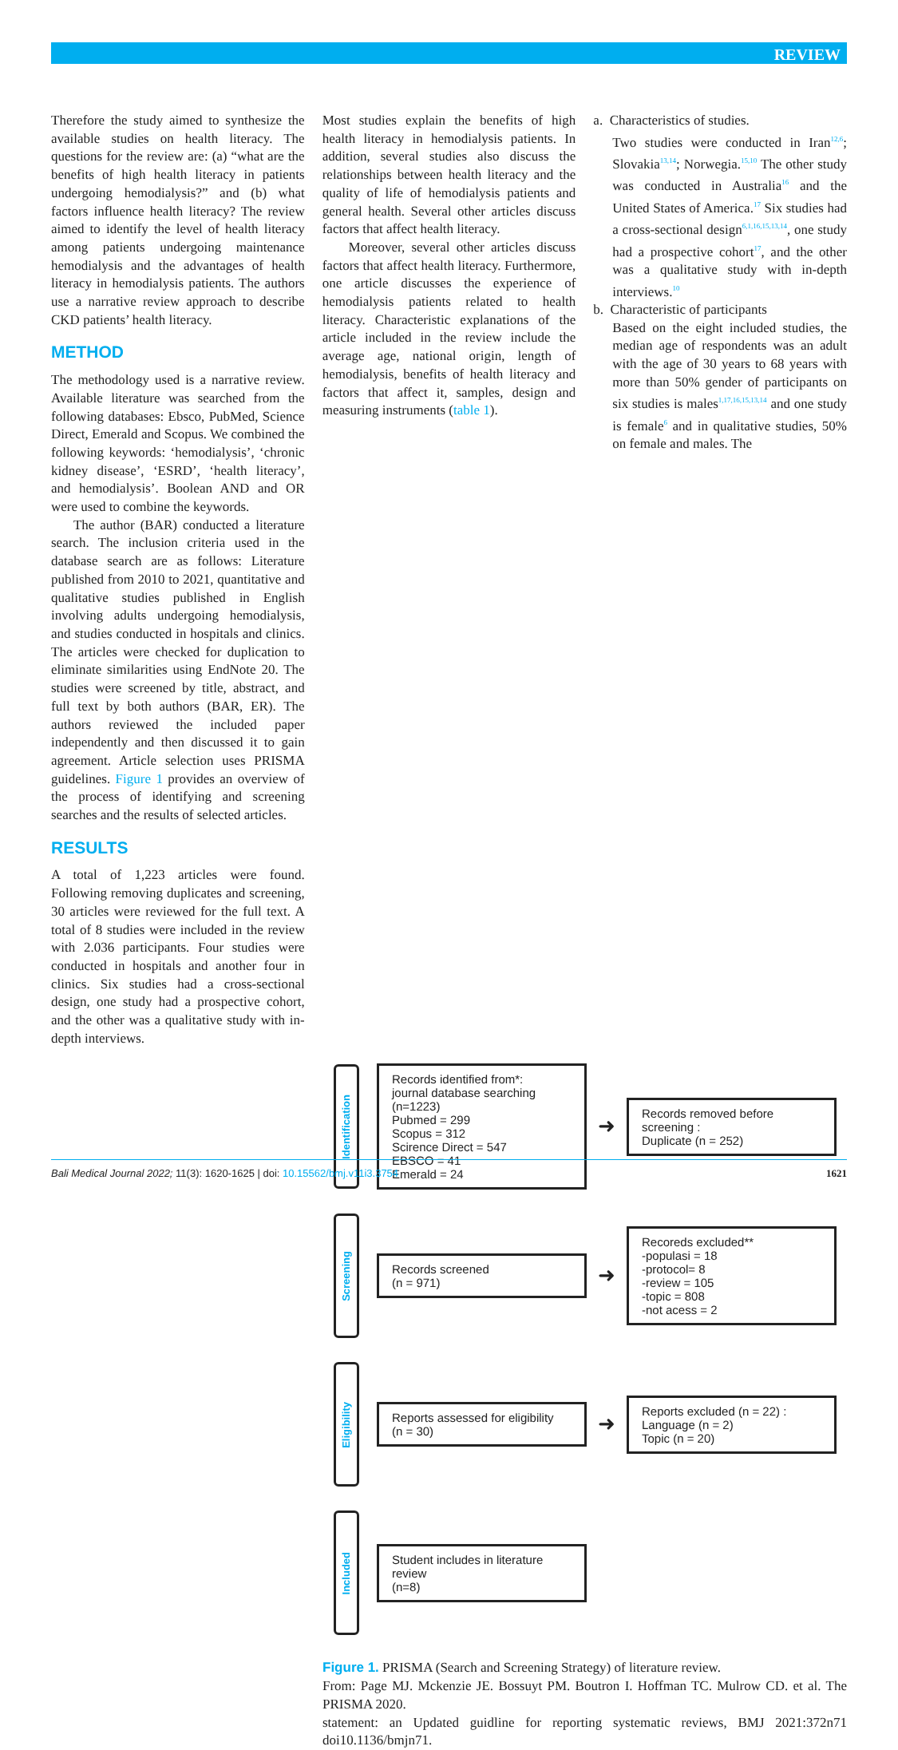REVIEW
Therefore the study aimed to synthesize the available studies on health literacy. The questions for the review are: (a) “what are the benefits of high health literacy in patients undergoing hemodialysis?” and (b) what factors influence health literacy? The review aimed to identify the level of health literacy among patients undergoing maintenance hemodialysis and the advantages of health literacy in hemodialysis patients. The authors use a narrative review approach to describe CKD patients’ health literacy.
METHOD
The methodology used is a narrative review. Available literature was searched from the following databases: Ebsco, PubMed, Science Direct, Emerald and Scopus. We combined the following keywords: ‘hemodialysis’, ‘chronic kidney disease’, ‘ESRD’, ‘health literacy’, and hemodialysis’. Boolean AND and OR were used to combine the keywords.
The author (BAR) conducted a literature search. The inclusion criteria used in the database search are as follows: Literature published from 2010 to 2021, quantitative and qualitative studies published in English involving adults undergoing hemodialysis, and studies conducted in hospitals and clinics. The articles were checked for duplication to eliminate similarities using EndNote 20. The studies were screened by title, abstract, and full text by both authors (BAR, ER). The authors reviewed the included paper independently and then discussed it to gain agreement. Article selection uses PRISMA guidelines. Figure 1 provides an overview of the process of identifying and screening searches and the results of selected articles.
RESULTS
A total of 1,223 articles were found. Following removing duplicates and screening, 30 articles were reviewed for the full text. A total of 8 studies were included in the review with 2.036 participants. Four studies were conducted in hospitals and another four in clinics. Six studies had a cross-sectional design, one study had a prospective cohort, and the other was a qualitative study with in-depth interviews.
Most studies explain the benefits of high health literacy in hemodialysis patients. In addition, several studies also discuss the relationships between health literacy and the quality of life of hemodialysis patients and general health. Several other articles discuss factors that affect health literacy.
Moreover, several other articles discuss factors that affect health literacy. Furthermore, one article discusses the experience of hemodialysis patients related to health literacy. Characteristic explanations of the article included in the review include the average age, national origin, length of hemodialysis, benefits of health literacy and factors that affect it, samples, design and measuring instruments (table 1).
a. Characteristics of studies.
Two studies were conducted in Iran<sup>12,6</sup>; Slovakia<sup>13,14</sup>; Norwegia.<sup>15,10</sup> The other study was conducted in Australia<sup>16</sup> and the United States of America.<sup>17</sup> Six studies had a cross-sectional design<sup>6,1,16,15,13,14</sup>, one study had a prospective cohort<sup>17</sup>, and the other was a qualitative study with in-depth interviews.<sup>10</sup>
b. Characteristic of participants
Based on the eight included studies, the median age of respondents was an adult with the age of 30 years to 68 years with more than 50% gender of participants on six studies is males<sup>1,17,16,15,13,14</sup> and one study is female<sup>6</sup> and in qualitative studies, 50% on female and males. The
Identification
Records identified from*:
journal database searching
(n=1223)
Pubmed = 299
Scopus = 312
Scirence Direct = 547
EBSCO = 41
Emerald = 24
➜
Records removed before screening :
Duplicate (n = 252)
Screening
Records screened
(n = 971)
➜
Recoreds excluded**
-populasi = 18
-protocol= 8
-review = 105
-topic = 808
-not acess = 2
Eligibility
Reports assessed for eligibility
(n = 30)
➜
Reports excluded (n = 22) :
Language (n = 2)
Topic (n = 20)
Included
Student includes in literature review
(n=8)
Figure 1. PRISMA (Search and Screening Strategy) of literature review.
From: Page MJ. Mckenzie JE. Bossuyt PM. Boutron I. Hoffman TC. Mulrow CD. et al. The PRISMA 2020.
statement: an Updated guidline for reporting systematic reviews, BMJ 2021:372n71 doi10.1136/bmjn71.
Bali Medical Journal 2022; 11(3): 1620-1625 | doi: 10.15562/bmj.v11i3.3754 1621